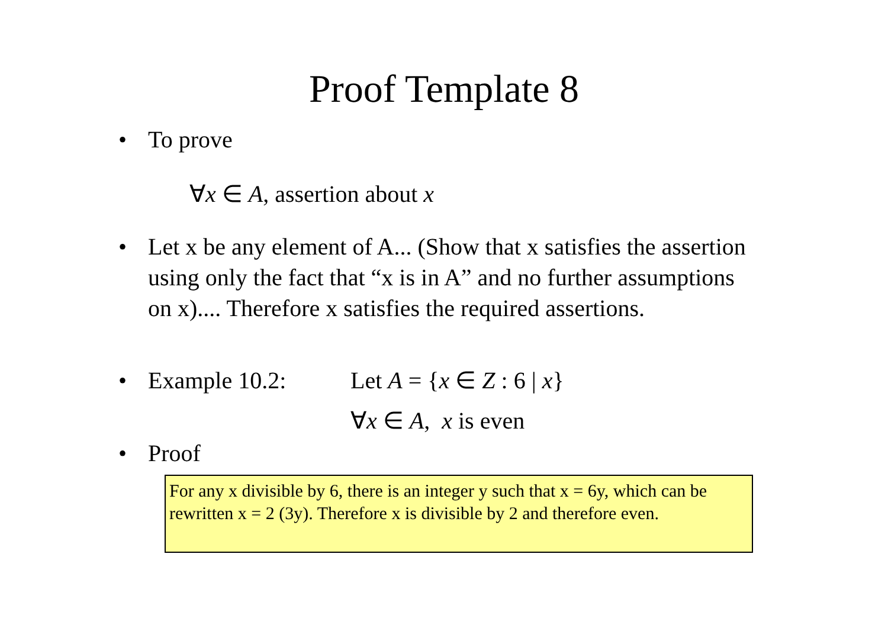Proof Template 8
• To prove
∀x ∈ A, assertion about x
• Let x be any element of A... (Show that x satisfies the assertion using only the fact that “x is in A” and no further assumptions on x).... Therefore x satisfies the required assertions.
• Example 10.2: Let A = {x ∈ Z : 6 | x}
∀x ∈ A, x is even
• Proof
For any x divisible by 6, there is an integer y such that x = 6y, which can be rewritten x = 2 (3y). Therefore x is divisible by 2 and therefore even.